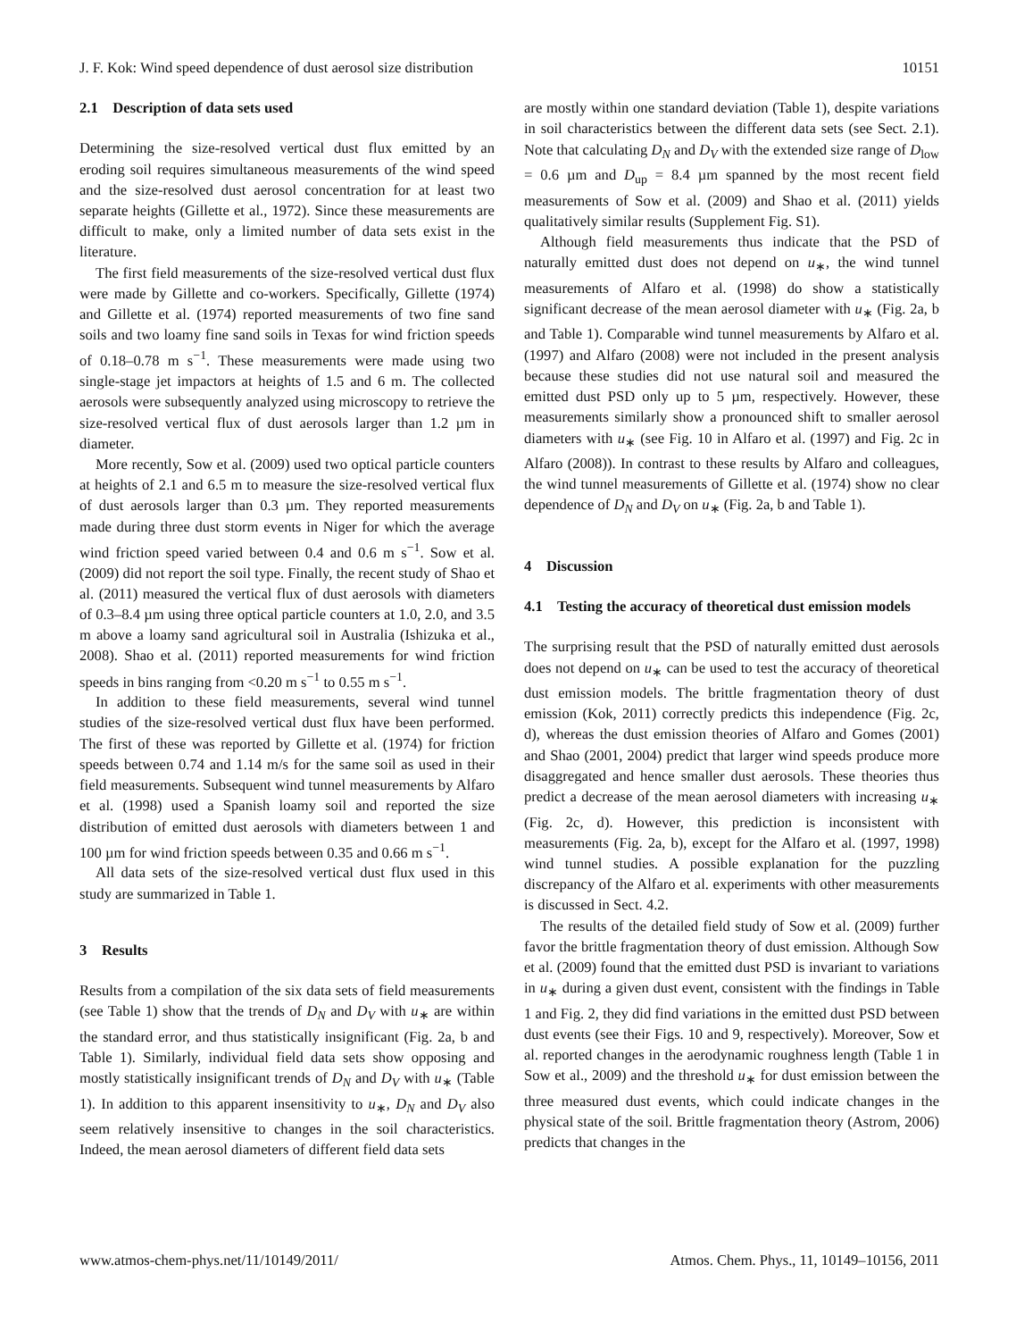J. F. Kok: Wind speed dependence of dust aerosol size distribution 10151
2.1 Description of data sets used
Determining the size-resolved vertical dust flux emitted by an eroding soil requires simultaneous measurements of the wind speed and the size-resolved dust aerosol concentration for at least two separate heights (Gillette et al., 1972). Since these measurements are difficult to make, only a limited number of data sets exist in the literature.
The first field measurements of the size-resolved vertical dust flux were made by Gillette and co-workers. Specifically, Gillette (1974) and Gillette et al. (1974) reported measurements of two fine sand soils and two loamy fine sand soils in Texas for wind friction speeds of 0.18–0.78 m s<sup>−1</sup>. These measurements were made using two single-stage jet impactors at heights of 1.5 and 6 m. The collected aerosols were subsequently analyzed using microscopy to retrieve the size-resolved vertical flux of dust aerosols larger than 1.2 µm in diameter.
More recently, Sow et al. (2009) used two optical particle counters at heights of 2.1 and 6.5 m to measure the size-resolved vertical flux of dust aerosols larger than 0.3 µm. They reported measurements made during three dust storm events in Niger for which the average wind friction speed varied between 0.4 and 0.6 m s<sup>−1</sup>. Sow et al. (2009) did not report the soil type. Finally, the recent study of Shao et al. (2011) measured the vertical flux of dust aerosols with diameters of 0.3–8.4 µm using three optical particle counters at 1.0, 2.0, and 3.5 m above a loamy sand agricultural soil in Australia (Ishizuka et al., 2008). Shao et al. (2011) reported measurements for wind friction speeds in bins ranging from <0.20 m s<sup>−1</sup> to 0.55 m s<sup>−1</sup>.
In addition to these field measurements, several wind tunnel studies of the size-resolved vertical dust flux have been performed. The first of these was reported by Gillette et al. (1974) for friction speeds between 0.74 and 1.14 m/s for the same soil as used in their field measurements. Subsequent wind tunnel measurements by Alfaro et al. (1998) used a Spanish loamy soil and reported the size distribution of emitted dust aerosols with diameters between 1 and 100 µm for wind friction speeds between 0.35 and 0.66 m s<sup>−1</sup>.
All data sets of the size-resolved vertical dust flux used in this study are summarized in Table 1.
3 Results
Results from a compilation of the six data sets of field measurements (see Table 1) show that the trends of D<sub>N</sub> and D<sub>V</sub> with u<sub>∗</sub> are within the standard error, and thus statistically insignificant (Fig. 2a, b and Table 1). Similarly, individual field data sets show opposing and mostly statistically insignificant trends of D<sub>N</sub> and D<sub>V</sub> with u<sub>∗</sub> (Table 1). In addition to this apparent insensitivity to u<sub>∗</sub>, D<sub>N</sub> and D<sub>V</sub> also seem relatively insensitive to changes in the soil characteristics. Indeed, the mean aerosol diameters of different field data sets
are mostly within one standard deviation (Table 1), despite variations in soil characteristics between the different data sets (see Sect. 2.1). Note that calculating D<sub>N</sub> and D<sub>V</sub> with the extended size range of D<sub>low</sub> = 0.6 µm and D<sub>up</sub> = 8.4 µm spanned by the most recent field measurements of Sow et al. (2009) and Shao et al. (2011) yields qualitatively similar results (Supplement Fig. S1).
Although field measurements thus indicate that the PSD of naturally emitted dust does not depend on u<sub>∗</sub>, the wind tunnel measurements of Alfaro et al. (1998) do show a statistically significant decrease of the mean aerosol diameter with u<sub>∗</sub> (Fig. 2a, b and Table 1). Comparable wind tunnel measurements by Alfaro et al. (1997) and Alfaro (2008) were not included in the present analysis because these studies did not use natural soil and measured the emitted dust PSD only up to 5 µm, respectively. However, these measurements similarly show a pronounced shift to smaller aerosol diameters with u<sub>∗</sub> (see Fig. 10 in Alfaro et al. (1997) and Fig. 2c in Alfaro (2008)). In contrast to these results by Alfaro and colleagues, the wind tunnel measurements of Gillette et al. (1974) show no clear dependence of D<sub>N</sub> and D<sub>V</sub> on u<sub>∗</sub> (Fig. 2a, b and Table 1).
4 Discussion
4.1 Testing the accuracy of theoretical dust emission models
The surprising result that the PSD of naturally emitted dust aerosols does not depend on u<sub>∗</sub> can be used to test the accuracy of theoretical dust emission models. The brittle fragmentation theory of dust emission (Kok, 2011) correctly predicts this independence (Fig. 2c, d), whereas the dust emission theories of Alfaro and Gomes (2001) and Shao (2001, 2004) predict that larger wind speeds produce more disaggregated and hence smaller dust aerosols. These theories thus predict a decrease of the mean aerosol diameters with increasing u<sub>∗</sub> (Fig. 2c, d). However, this prediction is inconsistent with measurements (Fig. 2a, b), except for the Alfaro et al. (1997, 1998) wind tunnel studies. A possible explanation for the puzzling discrepancy of the Alfaro et al. experiments with other measurements is discussed in Sect. 4.2.
The results of the detailed field study of Sow et al. (2009) further favor the brittle fragmentation theory of dust emission. Although Sow et al. (2009) found that the emitted dust PSD is invariant to variations in u<sub>∗</sub> during a given dust event, consistent with the findings in Table 1 and Fig. 2, they did find variations in the emitted dust PSD between dust events (see their Figs. 10 and 9, respectively). Moreover, Sow et al. reported changes in the aerodynamic roughness length (Table 1 in Sow et al., 2009) and the threshold u<sub>∗</sub> for dust emission between the three measured dust events, which could indicate changes in the physical state of the soil. Brittle fragmentation theory (Astrom, 2006) predicts that changes in the
www.atmos-chem-phys.net/11/10149/2011/ Atmos. Chem. Phys., 11, 10149–10156, 2011